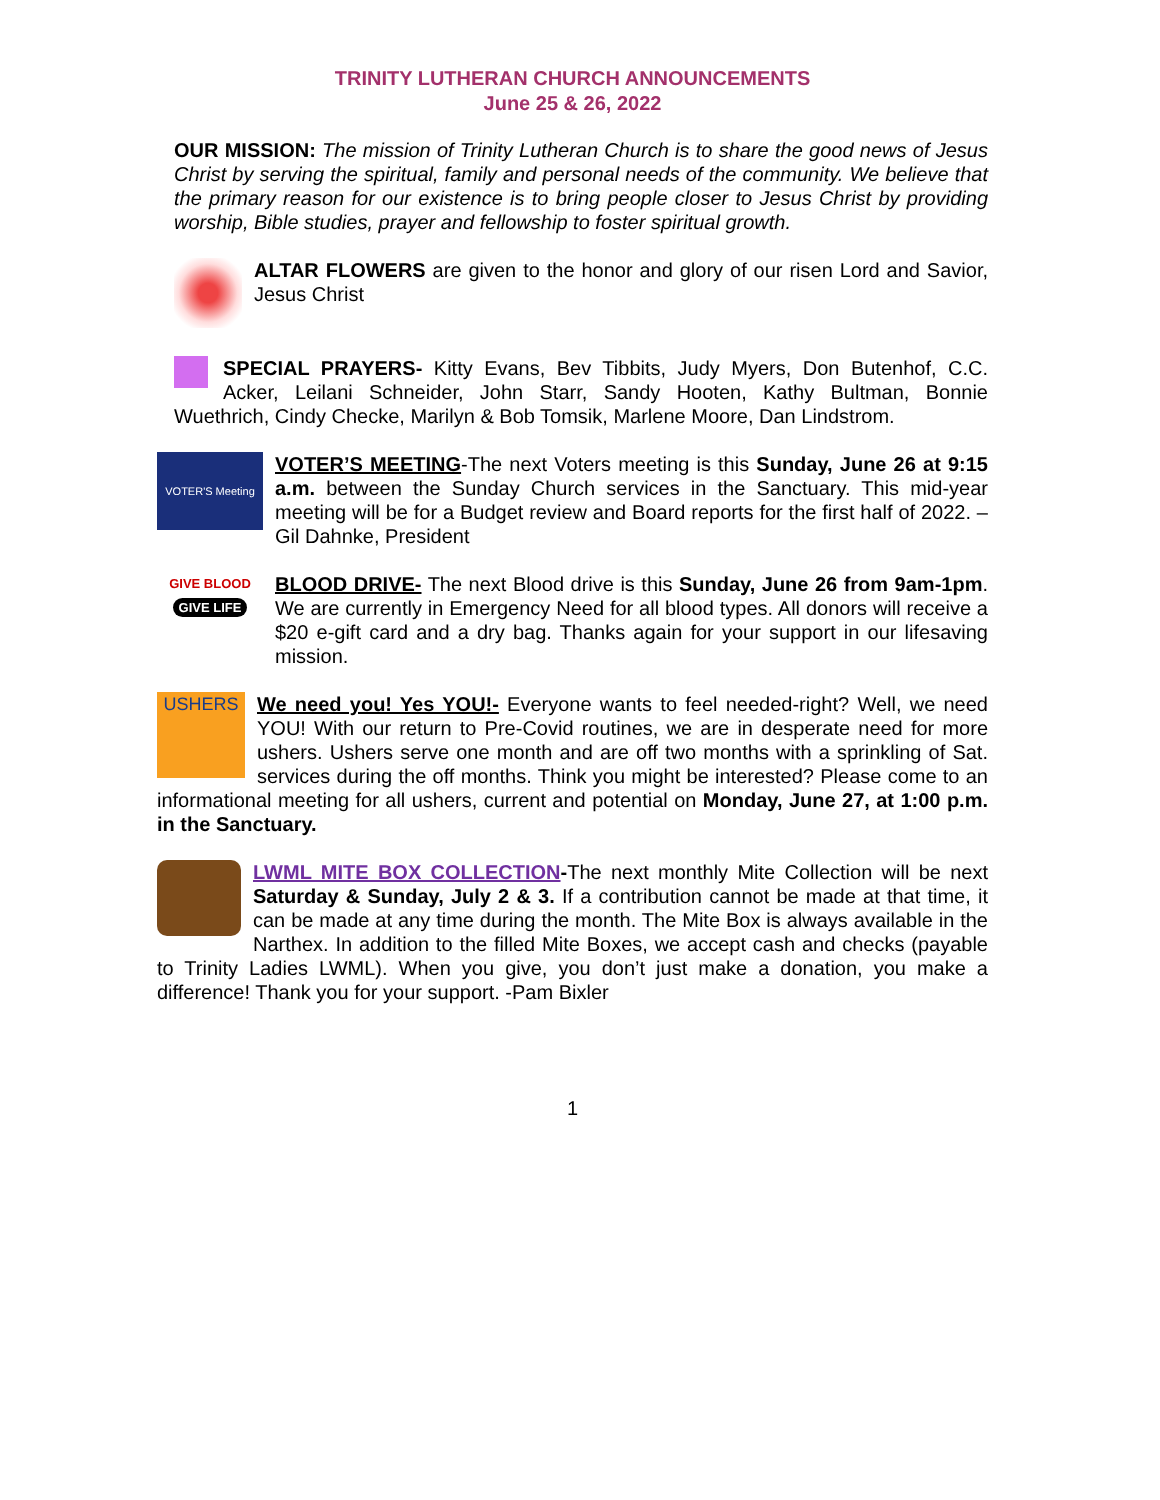TRINITY LUTHERAN CHURCH ANNOUNCEMENTS
June 25 & 26, 2022
OUR MISSION: The mission of Trinity Lutheran Church is to share the good news of Jesus Christ by serving the spiritual, family and personal needs of the community. We believe that the primary reason for our existence is to bring people closer to Jesus Christ by providing worship, Bible studies, prayer and fellowship to foster spiritual growth.
ALTAR FLOWERS are given to the honor and glory of our risen Lord and Savior, Jesus Christ
SPECIAL PRAYERS- Kitty Evans, Bev Tibbits, Judy Myers, Don Butenhof, C.C. Acker, Leilani Schneider, John Starr, Sandy Hooten, Kathy Bultman, Bonnie Wuethrich, Cindy Checke, Marilyn & Bob Tomsik, Marlene Moore, Dan Lindstrom.
VOTER'S Meeting
VOTER’S MEETING-The next Voters meeting is this Sunday, June 26 at 9:15 a.m. between the Sunday Church services in the Sanctuary. This mid-year meeting will be for a Budget review and Board reports for the first half of 2022. –Gil Dahnke, President
GIVE BLOOD
GIVE LIFE
BLOOD DRIVE- The next Blood drive is this Sunday, June 26 from 9am-1pm. We are currently in Emergency Need for all blood types. All donors will receive a $20 e-gift card and a dry bag. Thanks again for your support in our lifesaving mission.
USHERS
We need you! Yes YOU!- Everyone wants to feel needed-right? Well, we need YOU! With our return to Pre-Covid routines, we are in desperate need for more ushers. Ushers serve one month and are off two months with a sprinkling of Sat. services during the off months. Think you might be interested? Please come to an informational meeting for all ushers, current and potential on Monday, June 27, at 1:00 p.m. in the Sanctuary.
LWML MITE BOX COLLECTION-The next monthly Mite Collection will be next Saturday & Sunday, July 2 & 3. If a contribution cannot be made at that time, it can be made at any time during the month. The Mite Box is always available in the Narthex. In addition to the filled Mite Boxes, we accept cash and checks (payable to Trinity Ladies LWML). When you give, you don’t just make a donation, you make a difference! Thank you for your support. -Pam Bixler
1